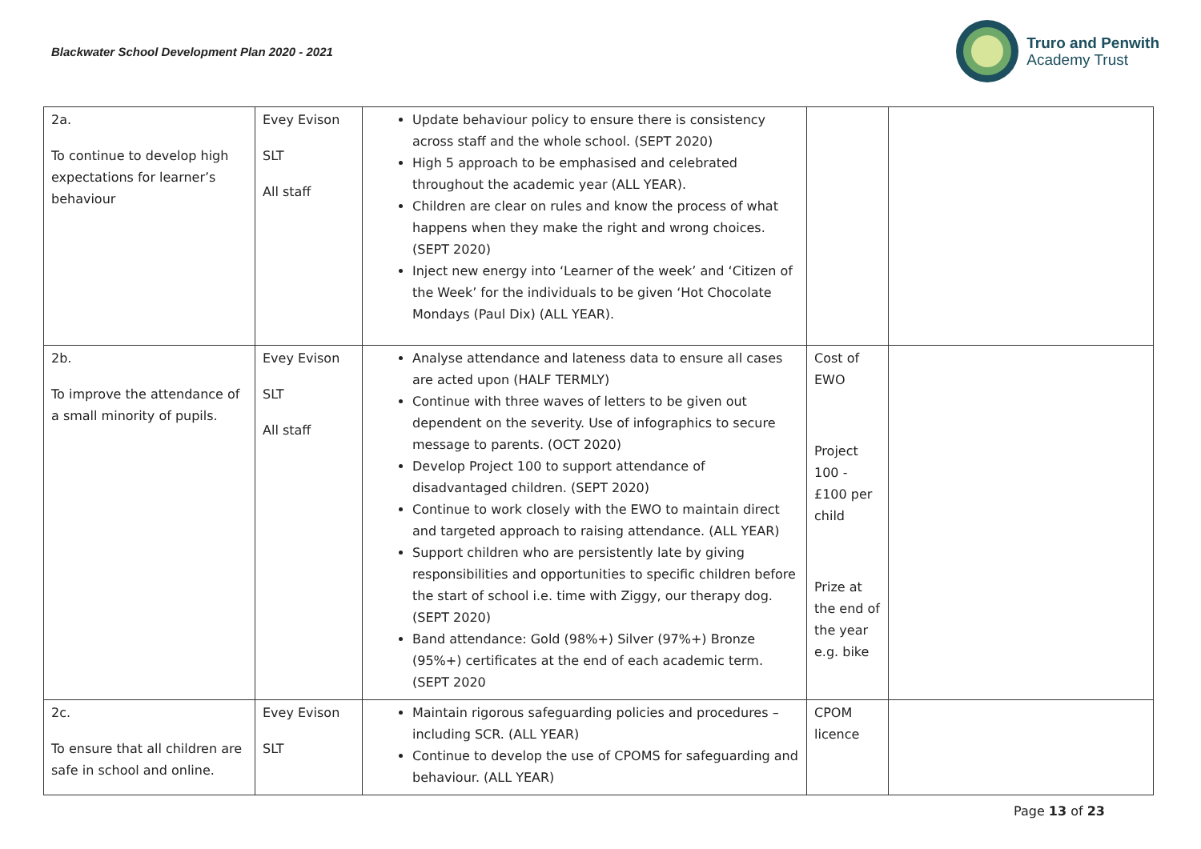Blackwater School Development Plan 2020 - 2021
Truro and Penwith
Academy Trust
| 2a. To continue to develop high expectations for learner’s behaviour | Evey Evison SLT All staff | Update behaviour policy to ensure there is consistency across staff and the whole school. (SEPT 2020) High 5 approach to be emphasised and celebrated throughout the academic year (ALL YEAR). Children are clear on rules and know the process of what happens when they make the right and wrong choices. (SEPT 2020) Inject new energy into ‘Learner of the week’ and ‘Citizen of the Week’ for the individuals to be given ‘Hot Chocolate Mondays (Paul Dix) (ALL YEAR). | | |
| 2b. To improve the attendance of a small minority of pupils. | Evey Evison SLT All staff | Analyse attendance and lateness data to ensure all cases are acted upon (HALF TERMLY) Continue with three waves of letters to be given out dependent on the severity. Use of infographics to secure message to parents. (OCT 2020) Develop Project 100 to support attendance of disadvantaged children. (SEPT 2020) Continue to work closely with the EWO to maintain direct and targeted approach to raising attendance. (ALL YEAR) Support children who are persistently late by giving responsibilities and opportunities to specific children before the start of school i.e. time with Ziggy, our therapy dog. (SEPT 2020) Band attendance: Gold (98%+) Silver (97%+) Bronze (95%+) certificates at the end of each academic term. (SEPT 2020 | Cost of EWO Project 100 - £100 per child Prize at the end of the year e.g. bike | |
| 2c. To ensure that all children are safe in school and online. | Evey Evison SLT | Maintain rigorous safeguarding policies and procedures – including SCR. (ALL YEAR) Continue to develop the use of CPOMS for safeguarding and behaviour. (ALL YEAR) | CPOM licence | |
Page 13 of 23